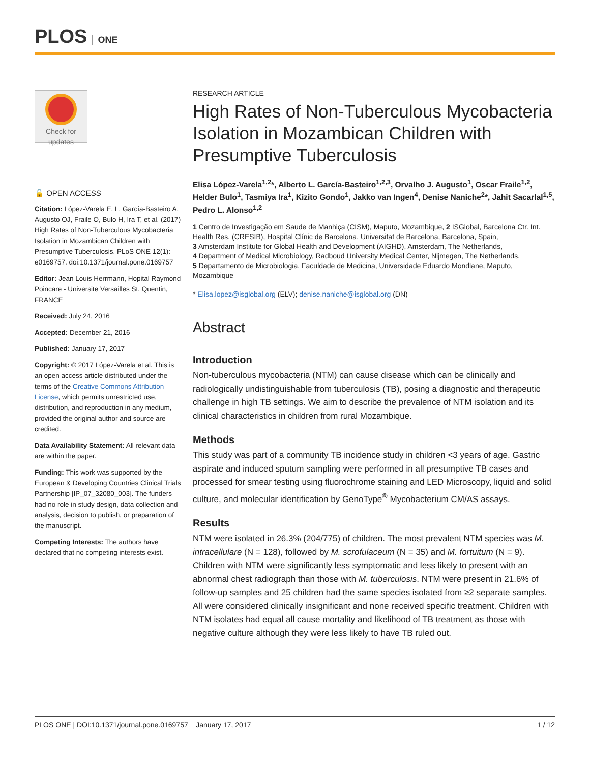PLOS ONE
Check for updates
🔓 OPEN ACCESS
Citation: López-Varela E, L. García-Basteiro A, Augusto OJ, Fraile O, Bulo H, Ira T, et al. (2017) High Rates of Non-Tuberculous Mycobacteria Isolation in Mozambican Children with Presumptive Tuberculosis. PLoS ONE 12(1): e0169757. doi:10.1371/journal.pone.0169757
Editor: Jean Louis Herrmann, Hopital Raymond Poincare - Universite Versailles St. Quentin, FRANCE
Received: July 24, 2016
Accepted: December 21, 2016
Published: January 17, 2017
Copyright: © 2017 López-Varela et al. This is an open access article distributed under the terms of the Creative Commons Attribution License, which permits unrestricted use, distribution, and reproduction in any medium, provided the original author and source are credited.
Data Availability Statement: All relevant data are within the paper.
Funding: This work was supported by the European & Developing Countries Clinical Trials Partnership [IP_07_32080_003]. The funders had no role in study design, data collection and analysis, decision to publish, or preparation of the manuscript.
Competing Interests: The authors have declared that no competing interests exist.
RESEARCH ARTICLE
High Rates of Non-Tuberculous Mycobacteria Isolation in Mozambican Children with Presumptive Tuberculosis
Elisa López-Varela<sup>1,2</sup>*, Alberto L. García-Basteiro<sup>1,2,3</sup>, Orvalho J. Augusto<sup>1</sup>, Oscar Fraile<sup>1,2</sup>, Helder Bulo<sup>1</sup>, Tasmiya Ira<sup>1</sup>, Kizito Gondo<sup>1</sup>, Jakko van Ingen<sup>4</sup>, Denise Naniche<sup>2</sup>*, Jahit Sacarlal<sup>1,5</sup>, Pedro L. Alonso<sup>1,2</sup>
1 Centro de Investigação em Saude de Manhiça (CISM), Maputo, Mozambique, 2 ISGlobal, Barcelona Ctr. Int. Health Res. (CRESIB), Hospital Clínic de Barcelona, Universitat de Barcelona, Barcelona, Spain,
3 Amsterdam Institute for Global Health and Development (AIGHD), Amsterdam, The Netherlands,
4 Department of Medical Microbiology, Radboud University Medical Center, Nijmegen, The Netherlands,
5 Departamento de Microbiologia, Faculdade de Medicina, Universidade Eduardo Mondlane, Maputo, Mozambique
* Elisa.lopez@isglobal.org (ELV); denise.naniche@isglobal.org (DN)
Abstract
Introduction
Non-tuberculous mycobacteria (NTM) can cause disease which can be clinically and radiologically undistinguishable from tuberculosis (TB), posing a diagnostic and therapeutic challenge in high TB settings. We aim to describe the prevalence of NTM isolation and its clinical characteristics in children from rural Mozambique.
Methods
This study was part of a community TB incidence study in children <3 years of age. Gastric aspirate and induced sputum sampling were performed in all presumptive TB cases and processed for smear testing using fluorochrome staining and LED Microscopy, liquid and solid culture, and molecular identification by GenoType<sup>®</sup> Mycobacterium CM/AS assays.
Results
NTM were isolated in 26.3% (204/775) of children. The most prevalent NTM species was M. intracellulare (N = 128), followed by M. scrofulaceum (N = 35) and M. fortuitum (N = 9). Children with NTM were significantly less symptomatic and less likely to present with an abnormal chest radiograph than those with M. tuberculosis. NTM were present in 21.6% of follow-up samples and 25 children had the same species isolated from ≥2 separate samples. All were considered clinically insignificant and none received specific treatment. Children with NTM isolates had equal all cause mortality and likelihood of TB treatment as those with negative culture although they were less likely to have TB ruled out.
PLOS ONE | DOI:10.1371/journal.pone.0169757 January 17, 2017 1 / 12